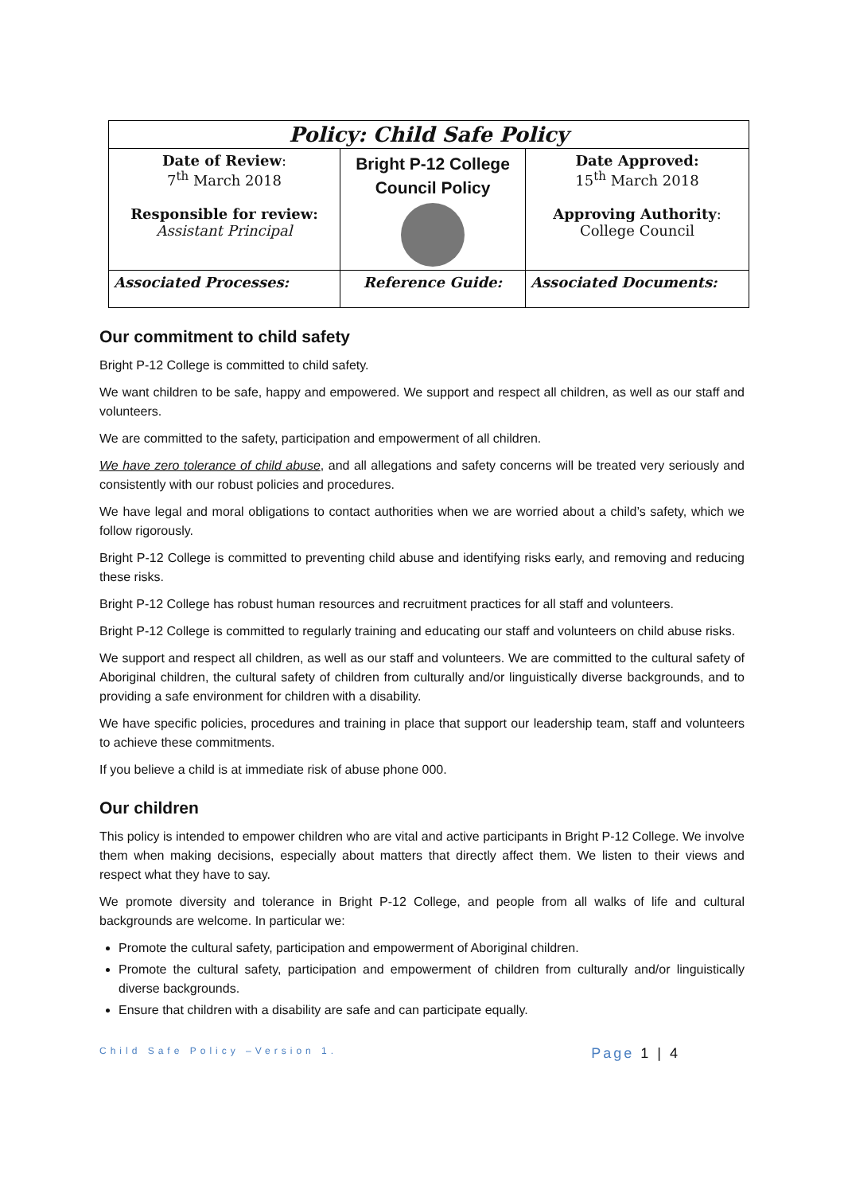| Policy: Child Safe Policy | | |
| --- | --- | --- |
| Date of Review : 7<sup>th</sup> March 2018 Responsible for review: Assistant Principal | Bright P-12 College Council Policy | Date Approved: 15<sup>th</sup> March 2018 Approving Authority : College Council |
| Associated Processes: | Reference Guide: | Associated Documents: |
Our commitment to child safety
Bright P-12 College is committed to child safety.
We want children to be safe, happy and empowered. We support and respect all children, as well as our staff and volunteers.
We are committed to the safety, participation and empowerment of all children.
We have zero tolerance of child abuse, and all allegations and safety concerns will be treated very seriously and consistently with our robust policies and procedures.
We have legal and moral obligations to contact authorities when we are worried about a child’s safety, which we follow rigorously.
Bright P-12 College is committed to preventing child abuse and identifying risks early, and removing and reducing these risks.
Bright P-12 College has robust human resources and recruitment practices for all staff and volunteers.
Bright P-12 College is committed to regularly training and educating our staff and volunteers on child abuse risks.
We support and respect all children, as well as our staff and volunteers. We are committed to the cultural safety of Aboriginal children, the cultural safety of children from culturally and/or linguistically diverse backgrounds, and to providing a safe environment for children with a disability.
We have specific policies, procedures and training in place that support our leadership team, staff and volunteers to achieve these commitments.
If you believe a child is at immediate risk of abuse phone 000.
Our children
This policy is intended to empower children who are vital and active participants in Bright P-12 College. We involve them when making decisions, especially about matters that directly affect them. We listen to their views and respect what they have to say.
We promote diversity and tolerance in Bright P-12 College, and people from all walks of life and cultural backgrounds are welcome. In particular we:
Promote the cultural safety, participation and empowerment of Aboriginal children.
Promote the cultural safety, participation and empowerment of children from culturally and/or linguistically diverse backgrounds.
Ensure that children with a disability are safe and can participate equally.
Child Safe Policy –Version 1. Page 1 | 4